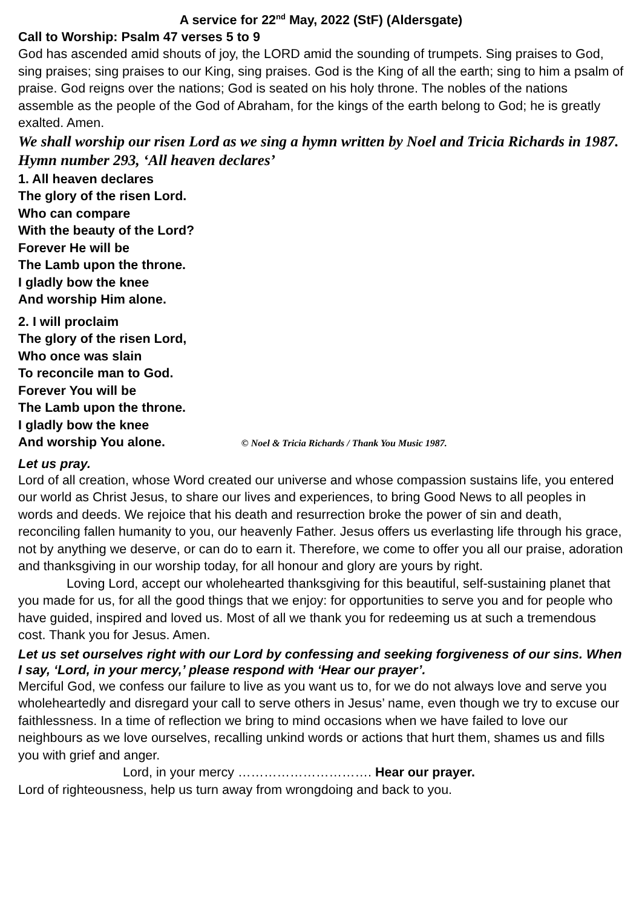A service for 22<sup>nd</sup> May, 2022 (StF) (Aldersgate)
Call to Worship: Psalm 47 verses 5 to 9
God has ascended amid shouts of joy, the LORD amid the sounding of trumpets. Sing praises to God, sing praises; sing praises to our King, sing praises. God is the King of all the earth; sing to him a psalm of praise. God reigns over the nations; God is seated on his holy throne. The nobles of the nations assemble as the people of the God of Abraham, for the kings of the earth belong to God; he is greatly exalted. Amen.
We shall worship our risen Lord as we sing a hymn written by Noel and Tricia Richards in 1987. Hymn number 293, ‘All heaven declares’
1. All heaven declares
The glory of the risen Lord.
Who can compare
With the beauty of the Lord?
Forever He will be
The Lamb upon the throne.
I gladly bow the knee
And worship Him alone.
2. I will proclaim
The glory of the risen Lord,
Who once was slain
To reconcile man to God.
Forever You will be
The Lamb upon the throne.
I gladly bow the knee
And worship You alone. © Noel & Tricia Richards / Thank You Music 1987.
Let us pray.
Lord of all creation, whose Word created our universe and whose compassion sustains life, you entered our world as Christ Jesus, to share our lives and experiences, to bring Good News to all peoples in words and deeds. We rejoice that his death and resurrection broke the power of sin and death, reconciling fallen humanity to you, our heavenly Father. Jesus offers us everlasting life through his grace, not by anything we deserve, or can do to earn it. Therefore, we come to offer you all our praise, adoration and thanksgiving in our worship today, for all honour and glory are yours by right.
Loving Lord, accept our wholehearted thanksgiving for this beautiful, self-sustaining planet that you made for us, for all the good things that we enjoy: for opportunities to serve you and for people who have guided, inspired and loved us. Most of all we thank you for redeeming us at such a tremendous cost. Thank you for Jesus. Amen.
Let us set ourselves right with our Lord by confessing and seeking forgiveness of our sins. When I say, ‘Lord, in your mercy,’ please respond with ‘Hear our prayer’.
Merciful God, we confess our failure to live as you want us to, for we do not always love and serve you wholeheartedly and disregard your call to serve others in Jesus’ name, even though we try to excuse our faithlessness. In a time of reflection we bring to mind occasions when we have failed to love our neighbours as we love ourselves, recalling unkind words or actions that hurt them, shames us and fills you with grief and anger.
Lord, in your mercy …………………………. Hear our prayer.
Lord of righteousness, help us turn away from wrongdoing and back to you.